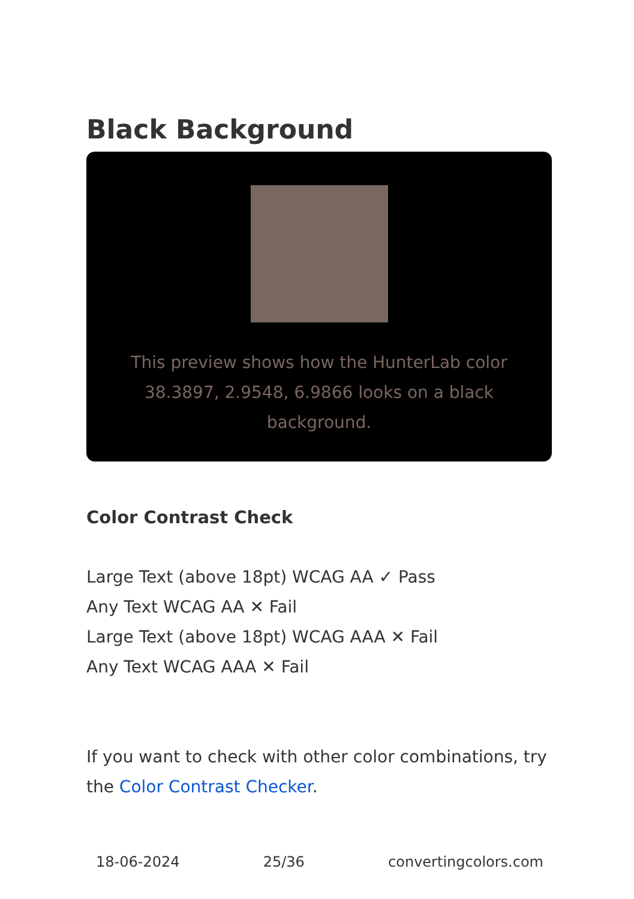Black Background
This preview shows how the HunterLab color 38.3897, 2.9548, 6.9866 looks on a black background.
Color Contrast Check
Large Text (above 18pt) WCAG AA ✓ Pass
Any Text WCAG AA ✕ Fail
Large Text (above 18pt) WCAG AAA ✕ Fail
Any Text WCAG AAA ✕ Fail
If you want to check with other color combinations, try the Color Contrast Checker.
18-06-2024 25/36 convertingcolors.com